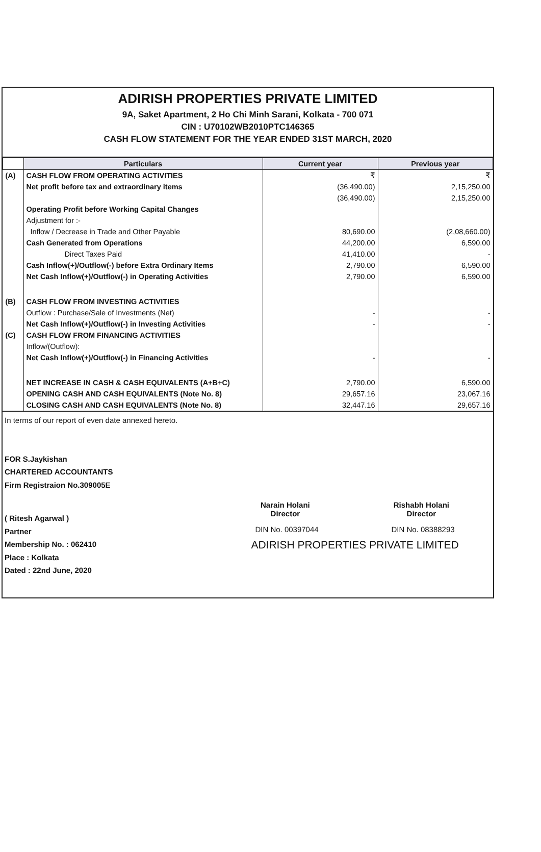ADIRISH PROPERTIES PRIVATE LIMITED
9A, Saket Apartment, 2 Ho Chi Minh Sarani, Kolkata - 700 071
CIN : U70102WB2010PTC146365
CASH FLOW STATEMENT FOR THE YEAR ENDED 31ST MARCH, 2020
| | Particulars | Current year | Previous year |
| --- | --- | --- | --- |
| (A) | CASH FLOW FROM OPERATING ACTIVITIES | ₹ | ₹ |
| | Net profit before tax and extraordinary items | (36,490.00) | 2,15,250.00 |
| | | (36,490.00) | 2,15,250.00 |
| | Operating Profit before Working Capital Changes | | |
| | Adjustment for :- | | |
| | Inflow / Decrease in Trade and Other Payable | 80,690.00 | (2,08,660.00) |
| | Cash Generated from Operations | 44,200.00 | 6,590.00 |
| | Direct Taxes Paid | 41,410.00 | - |
| | Cash Inflow(+)/Outflow(-) before Extra Ordinary Items | 2,790.00 | 6,590.00 |
| | Net Cash Inflow(+)/Outflow(-) in Operating Activities | 2,790.00 | 6,590.00 |
| (B) | CASH FLOW FROM INVESTING ACTIVITIES | | |
| | Outflow : Purchase/Sale of Investments (Net) | - | - |
| | Net Cash Inflow(+)/Outflow(-) in Investing Activities | - | - |
| (C) | CASH FLOW FROM FINANCING ACTIVITIES | | |
| | Inflow/(Outflow): | | |
| | Net Cash Inflow(+)/Outflow(-) in Financing Activities | - | - |
| | NET INCREASE IN CASH & CASH EQUIVALENTS (A+B+C) | 2,790.00 | 6,590.00 |
| | OPENING CASH AND CASH EQUIVALENTS (Note No. 8) | 29,657.16 | 23,067.16 |
| | CLOSING CASH AND CASH EQUIVALENTS (Note No. 8) | 32,447.16 | 29,657.16 |
In terms of our report of even date annexed hereto.
FOR S.Jaykishan
CHARTERED ACCOUNTANTS
Firm Registraion No.309005E
( Ritesh Agarwal )
Partner
Membership No. : 062410
Place : Kolkata
Dated : 22nd June, 2020
Narain Holani
Director
Rishabh Holani
Director
DIN No. 00397044 DIN No. 08388293
ADIRISH PROPERTIES PRIVATE LIMITED